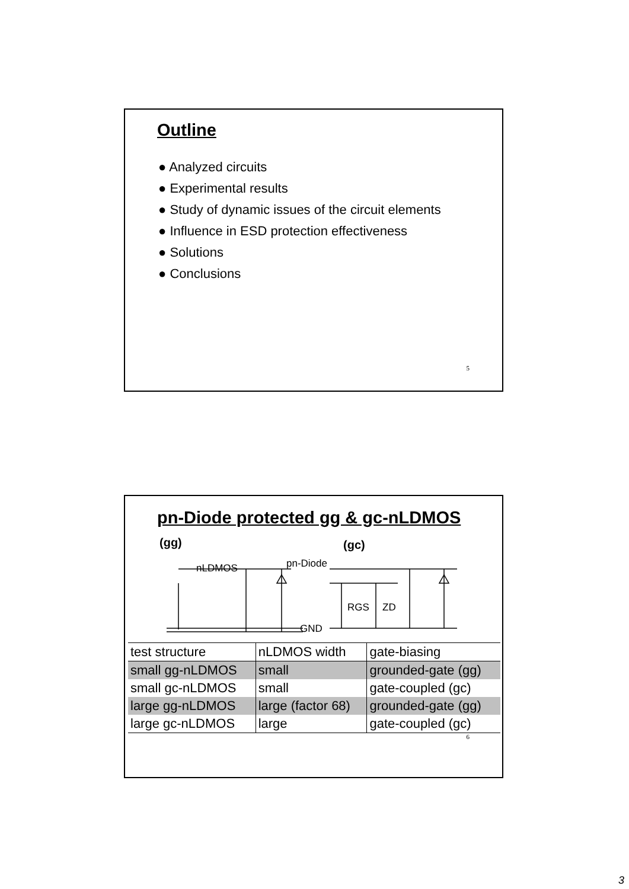Outline
● Analyzed circuits
● Experimental results
● Study of dynamic issues of the circuit elements
● Influence in ESD protection effectiveness
● Solutions
● Conclusions
5
pn-Diode protected gg & gc-nLDMOS
(gg)
(gc)
nLDMOS
pn-Diode
GND
RGS
ZD
| test structure | nLDMOS width | gate-biasing |
| small gg-nLDMOS | small | grounded-gate (gg) |
| small gc-nLDMOS | small | gate-coupled (gc) |
| large gg-nLDMOS | large (factor 68) | grounded-gate (gg) |
| large gc-nLDMOS | large | gate-coupled (gc) |
6
3